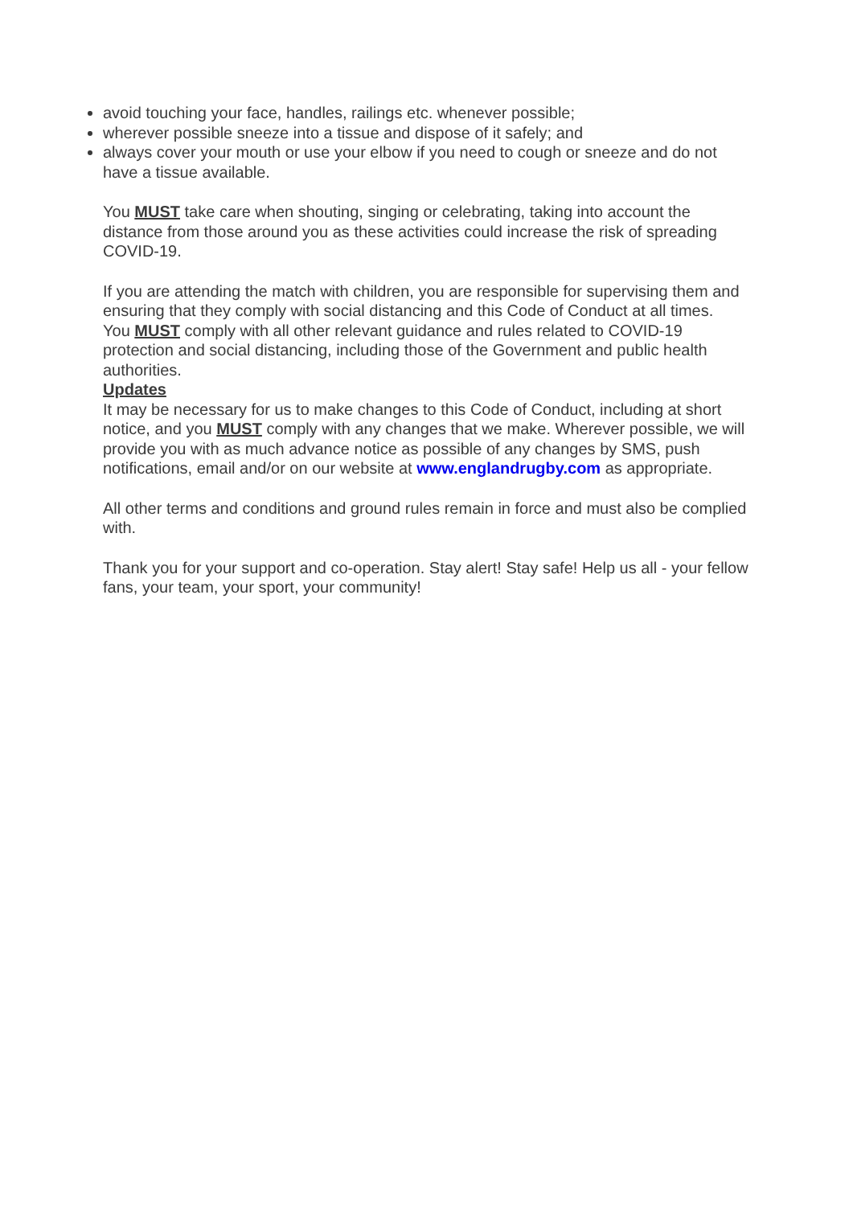avoid touching your face, handles, railings etc. whenever possible;
wherever possible sneeze into a tissue and dispose of it safely; and
always cover your mouth or use your elbow if you need to cough or sneeze and do not have a tissue available.
You MUST take care when shouting, singing or celebrating, taking into account the distance from those around you as these activities could increase the risk of spreading COVID-19.
If you are attending the match with children, you are responsible for supervising them and ensuring that they comply with social distancing and this Code of Conduct at all times.
You MUST comply with all other relevant guidance and rules related to COVID-19 protection and social distancing, including those of the Government and public health authorities.
Updates
It may be necessary for us to make changes to this Code of Conduct, including at short notice, and you MUST comply with any changes that we make. Wherever possible, we will provide you with as much advance notice as possible of any changes by SMS, push notifications, email and/or on our website at www.englandrugby.com as appropriate.
All other terms and conditions and ground rules remain in force and must also be complied with.
Thank you for your support and co-operation. Stay alert! Stay safe! Help us all - your fellow fans, your team, your sport, your community!